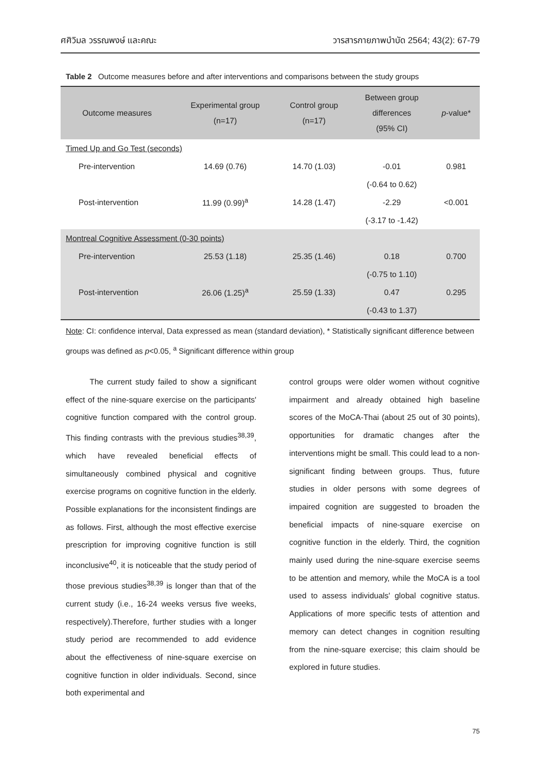ศศิวิมล วรรณพงษ์ และคณะ วารสารกายภาพบำบัด 2564; 43(2): 67-79
Table 2 Outcome measures before and after interventions and comparisons between the study groups
| Outcome measures | Experimental group (n=17) | Control group (n=17) | Between group differences (95% CI) | p -value* |
| --- | --- | --- | --- | --- |
| Timed Up and Go Test (seconds) | | | | |
| Pre-intervention | 14.69 (0.76) | 14.70 (1.03) | -0.01 | 0.981 |
| | | | (-0.64 to 0.62) | |
| Post-intervention | 11.99 (0.99)<sup>a</sup> | 14.28 (1.47) | -2.29 | <0.001 |
| | | | (-3.17 to -1.42) | |
| Montreal Cognitive Assessment (0-30 points) | | | | |
| Pre-intervention | 25.53 (1.18) | 25.35 (1.46) | 0.18 | 0.700 |
| | | | (-0.75 to 1.10) | |
| Post-intervention | 26.06 (1.25)<sup>a</sup> | 25.59 (1.33) | 0.47 | 0.295 |
| | | | (-0.43 to 1.37) | |
Note: CI: confidence interval, Data expressed as mean (standard deviation), * Statistically significant difference between groups was defined as p<0.05, <sup>a</sup> Significant difference within group
   The current study failed to show a significant effect of the nine-square exercise on the participants' cognitive function compared with the control group. This finding contrasts with the previous studies<sup>38,39</sup>, which have revealed beneficial effects of simultaneously combined physical and cognitive exercise programs on cognitive function in the elderly. Possible explanations for the inconsistent findings are as follows. First, although the most effective exercise prescription for improving cognitive function is still inconclusive<sup>40</sup>, it is noticeable that the study period of those previous studies<sup>38,39</sup> is longer than that of the current study (i.e., 16-24 weeks versus five weeks, respectively).Therefore, further studies with a longer study period are recommended to add evidence about the effectiveness of nine-square exercise on cognitive function in older individuals. Second, since both experimental and
control groups were older women without cognitive impairment and already obtained high baseline scores of the MoCA-Thai (about 25 out of 30 points), opportunities for dramatic changes after the interventions might be small. This could lead to a non-significant finding between groups. Thus, future studies in older persons with some degrees of impaired cognition are suggested to broaden the beneficial impacts of nine-square exercise on cognitive function in the elderly. Third, the cognition mainly used during the nine-square exercise seems to be attention and memory, while the MoCA is a tool used to assess individuals' global cognitive status. Applications of more specific tests of attention and memory can detect changes in cognition resulting from the nine-square exercise; this claim should be explored in future studies.
75